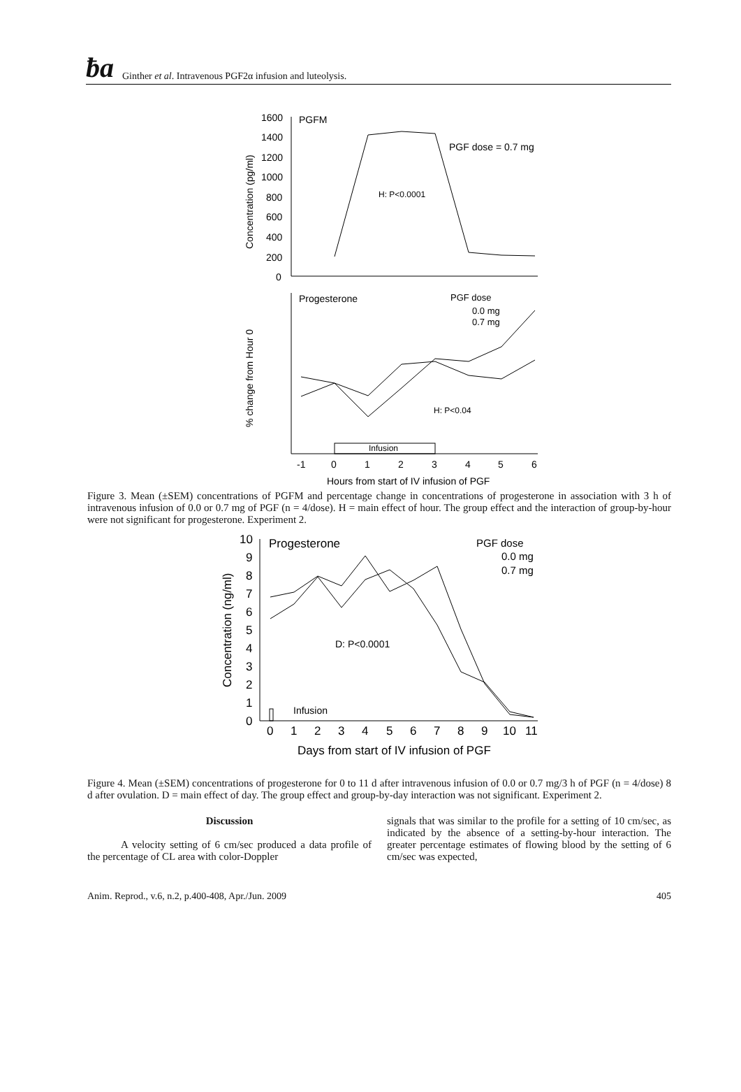ƀa
Ginther et al. Intravenous PGF2α infusion and luteolysis.
PGFM
PGF dose = 0.7 mg
H: P<0.0001
1600
1400
1200
1000
800
600
400
200
0
Progesterone
PGF dose
0.0 mg
0.7 mg
H: P<0.04
Infusion
-1
0
1
2
3
4
5
6
Hours from start of IV infusion of PGF
Concentration (pg/ml)
% change from Hour 0
Figure 3. Mean (±SEM) concentrations of PGFM and percentage change in concentrations of progesterone in association with 3 h of intravenous infusion of 0.0 or 0.7 mg of PGF (n = 4/dose). H = main effect of hour. The group effect and the interaction of group-by-hour were not significant for progesterone. Experiment 2.
Progesterone
PGF dose
0.0 mg
0.7 mg
D: P<0.0001
Infusion
10
9
8
7
6
5
4
3
2
1
0
0
1
2
3
4
5
6
7
8
9
10
11
Days from start of IV infusion of PGF
Concentration (ng/ml)
Figure 4. Mean (±SEM) concentrations of progesterone for 0 to 11 d after intravenous infusion of 0.0 or 0.7 mg/3 h of PGF (n = 4/dose) 8 d after ovulation. D = main effect of day. The group effect and group-by-day interaction was not significant. Experiment 2.
Discussion
A velocity setting of 6 cm/sec produced a data profile of the percentage of CL area with color-Doppler
signals that was similar to the profile for a setting of 10 cm/sec, as indicated by the absence of a setting-by-hour interaction. The greater percentage estimates of flowing blood by the setting of 6 cm/sec was expected,
Anim. Reprod., v.6, n.2, p.400-408, Apr./Jun. 2009 405